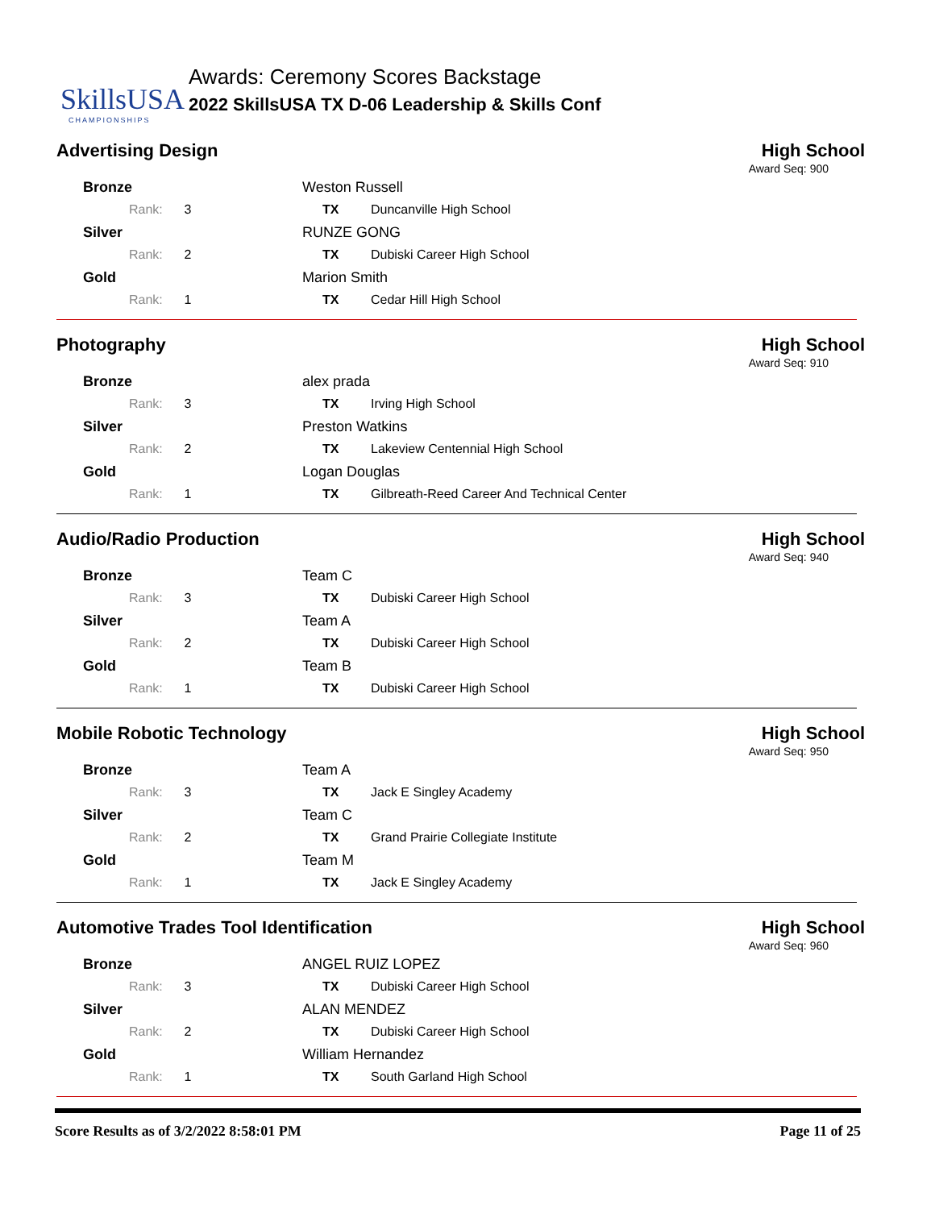SkillsUSA
CHAMPIONSHIPS
Awards: Ceremony Scores Backstage
2022 SkillsUSA TX D-06 Leadership & Skills Conf
Advertising Design High School
Award Seq: 900
| Bronze | Weston Russell | |
| Rank: 3 | TX | Duncanville High School |
| Silver | RUNZE GONG | |
| Rank: 2 | TX | Dubiski Career High School |
| Gold | Marion Smith | |
| Rank: 1 | TX | Cedar Hill High School |
Photography High School
Award Seq: 910
| Bronze | alex prada | |
| Rank: 3 | TX | Irving High School |
| Silver | Preston Watkins | |
| Rank: 2 | TX | Lakeview Centennial High School |
| Gold | Logan Douglas | |
| Rank: 1 | TX | Gilbreath-Reed Career And Technical Center |
Audio/Radio Production High School
Award Seq: 940
| Bronze | Team C | |
| Rank: 3 | TX | Dubiski Career High School |
| Silver | Team A | |
| Rank: 2 | TX | Dubiski Career High School |
| Gold | Team B | |
| Rank: 1 | TX | Dubiski Career High School |
Mobile Robotic Technology High School
Award Seq: 950
| Bronze | Team A | |
| Rank: 3 | TX | Jack E Singley Academy |
| Silver | Team C | |
| Rank: 2 | TX | Grand Prairie Collegiate Institute |
| Gold | Team M | |
| Rank: 1 | TX | Jack E Singley Academy |
Automotive Trades Tool Identification
High School
Award Seq: 960
| Bronze | ANGEL RUIZ LOPEZ | |
| Rank: 3 | TX | Dubiski Career High School |
| Silver | ALAN MENDEZ | |
| Rank: 2 | TX | Dubiski Career High School |
| Gold | William Hernandez | |
| Rank: 1 | TX | South Garland High School |
Score Results as of 3/2/2022 8:58:01 PM Page 11 of 25